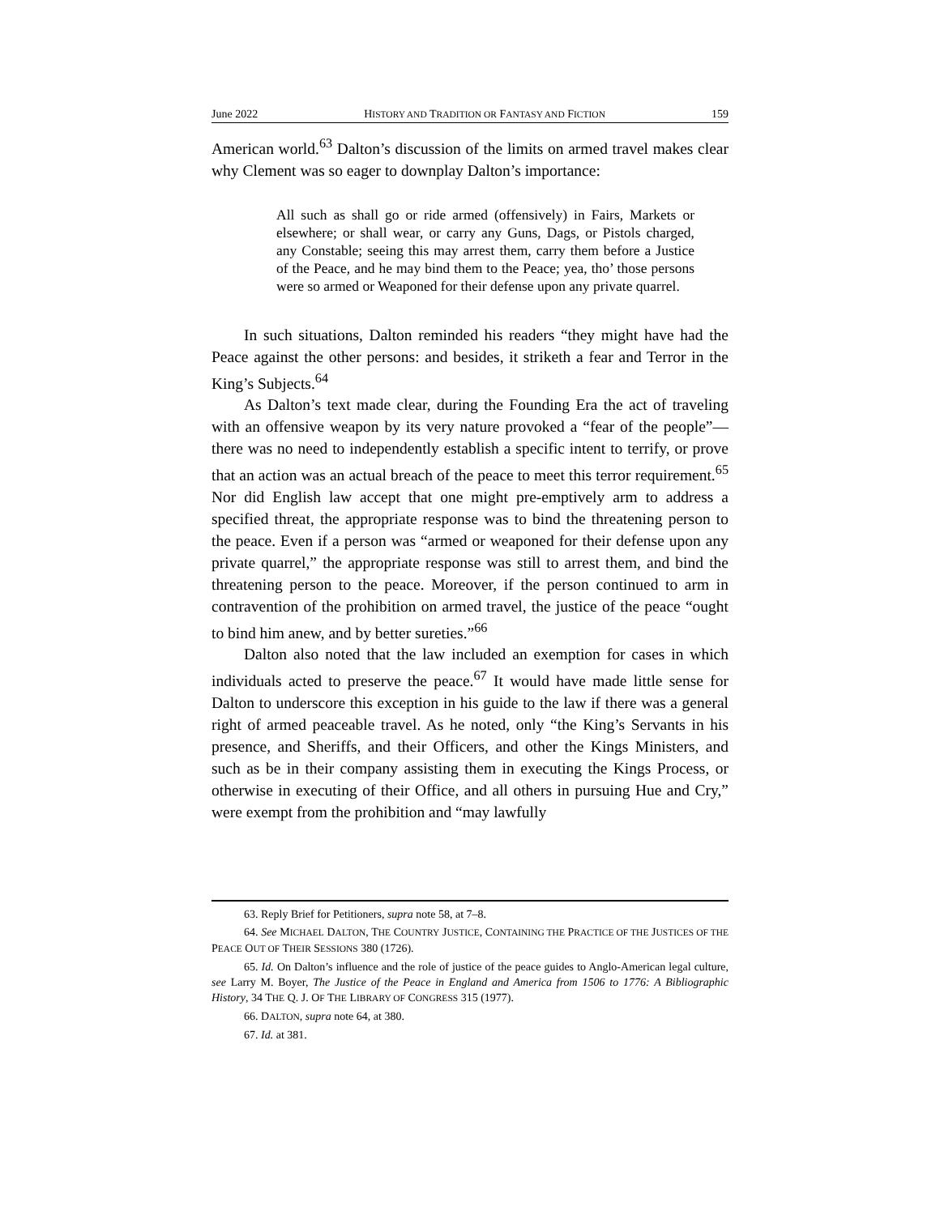June 2022 HISTORY AND TRADITION OR FANTASY AND FICTION 159
American world.<sup>63</sup> Dalton’s discussion of the limits on armed travel makes clear why Clement was so eager to downplay Dalton’s importance:
All such as shall go or ride armed (offensively) in Fairs, Markets or elsewhere; or shall wear, or carry any Guns, Dags, or Pistols charged, any Constable; seeing this may arrest them, carry them before a Justice of the Peace, and he may bind them to the Peace; yea, tho’ those persons were so armed or Weaponed for their defense upon any private quarrel.
In such situations, Dalton reminded his readers “they might have had the Peace against the other persons: and besides, it striketh a fear and Terror in the King’s Subjects.<sup>64</sup>
As Dalton’s text made clear, during the Founding Era the act of traveling with an offensive weapon by its very nature provoked a “fear of the people”—there was no need to independently establish a specific intent to terrify, or prove that an action was an actual breach of the peace to meet this terror requirement.<sup>65</sup> Nor did English law accept that one might pre-emptively arm to address a specified threat, the appropriate response was to bind the threatening person to the peace. Even if a person was “armed or weaponed for their defense upon any private quarrel,” the appropriate response was still to arrest them, and bind the threatening person to the peace. Moreover, if the person continued to arm in contravention of the prohibition on armed travel, the justice of the peace “ought to bind him anew, and by better sureties.”<sup>66</sup>
Dalton also noted that the law included an exemption for cases in which individuals acted to preserve the peace.<sup>67</sup> It would have made little sense for Dalton to underscore this exception in his guide to the law if there was a general right of armed peaceable travel. As he noted, only “the King’s Servants in his presence, and Sheriffs, and their Officers, and other the Kings Ministers, and such as be in their company assisting them in executing the Kings Process, or otherwise in executing of their Office, and all others in pursuing Hue and Cry,” were exempt from the prohibition and “may lawfully
63. Reply Brief for Petitioners, supra note 58, at 7–8.
64. See MICHAEL DALTON, THE COUNTRY JUSTICE, CONTAINING THE PRACTICE OF THE JUSTICES OF THE PEACE OUT OF THEIR SESSIONS 380 (1726).
65. Id. On Dalton’s influence and the role of justice of the peace guides to Anglo-American legal culture, see Larry M. Boyer, The Justice of the Peace in England and America from 1506 to 1776: A Bibliographic History, 34 THE Q. J. OF THE LIBRARY OF CONGRESS 315 (1977).
66. DALTON, supra note 64, at 380.
67. Id. at 381.